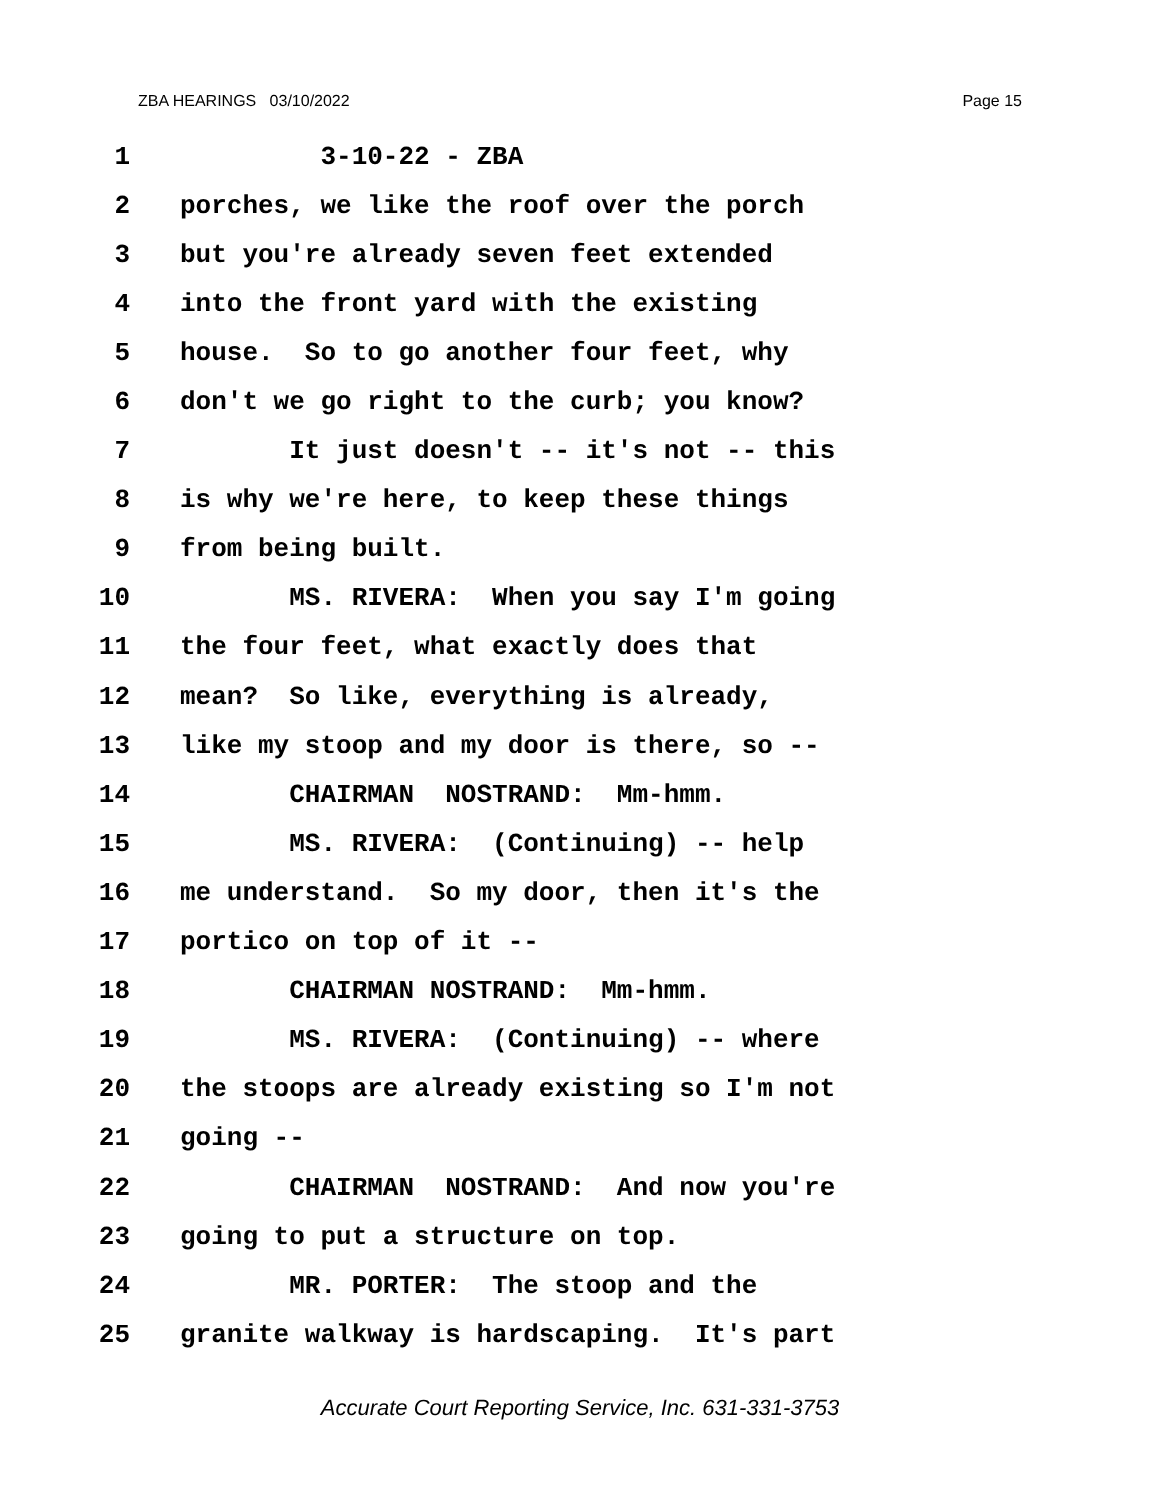ZBA HEARINGS 03/10/2022 Page 15
1 3-10-22 - ZBA
2 porches, we like the roof over the porch
3 but you're already seven feet extended
4 into the front yard with the existing
5 house. So to go another four feet, why
6 don't we go right to the curb; you know?
7 It just doesn't -- it's not -- this
8 is why we're here, to keep these things
9 from being built.
10 MS. RIVERA: When you say I'm going
11 the four feet, what exactly does that
12 mean? So like, everything is already,
13 like my stoop and my door is there, so --
14 CHAIRMAN NOSTRAND: Mm-hmm.
15 MS. RIVERA: (Continuing) -- help
16 me understand. So my door, then it's the
17 portico on top of it --
18 CHAIRMAN NOSTRAND: Mm-hmm.
19 MS. RIVERA: (Continuing) -- where
20 the stoops are already existing so I'm not
21 going --
22 CHAIRMAN NOSTRAND: And now you're
23 going to put a structure on top.
24 MR. PORTER: The stoop and the
25 granite walkway is hardscaping. It's part
Accurate Court Reporting Service, Inc. 631-331-3753